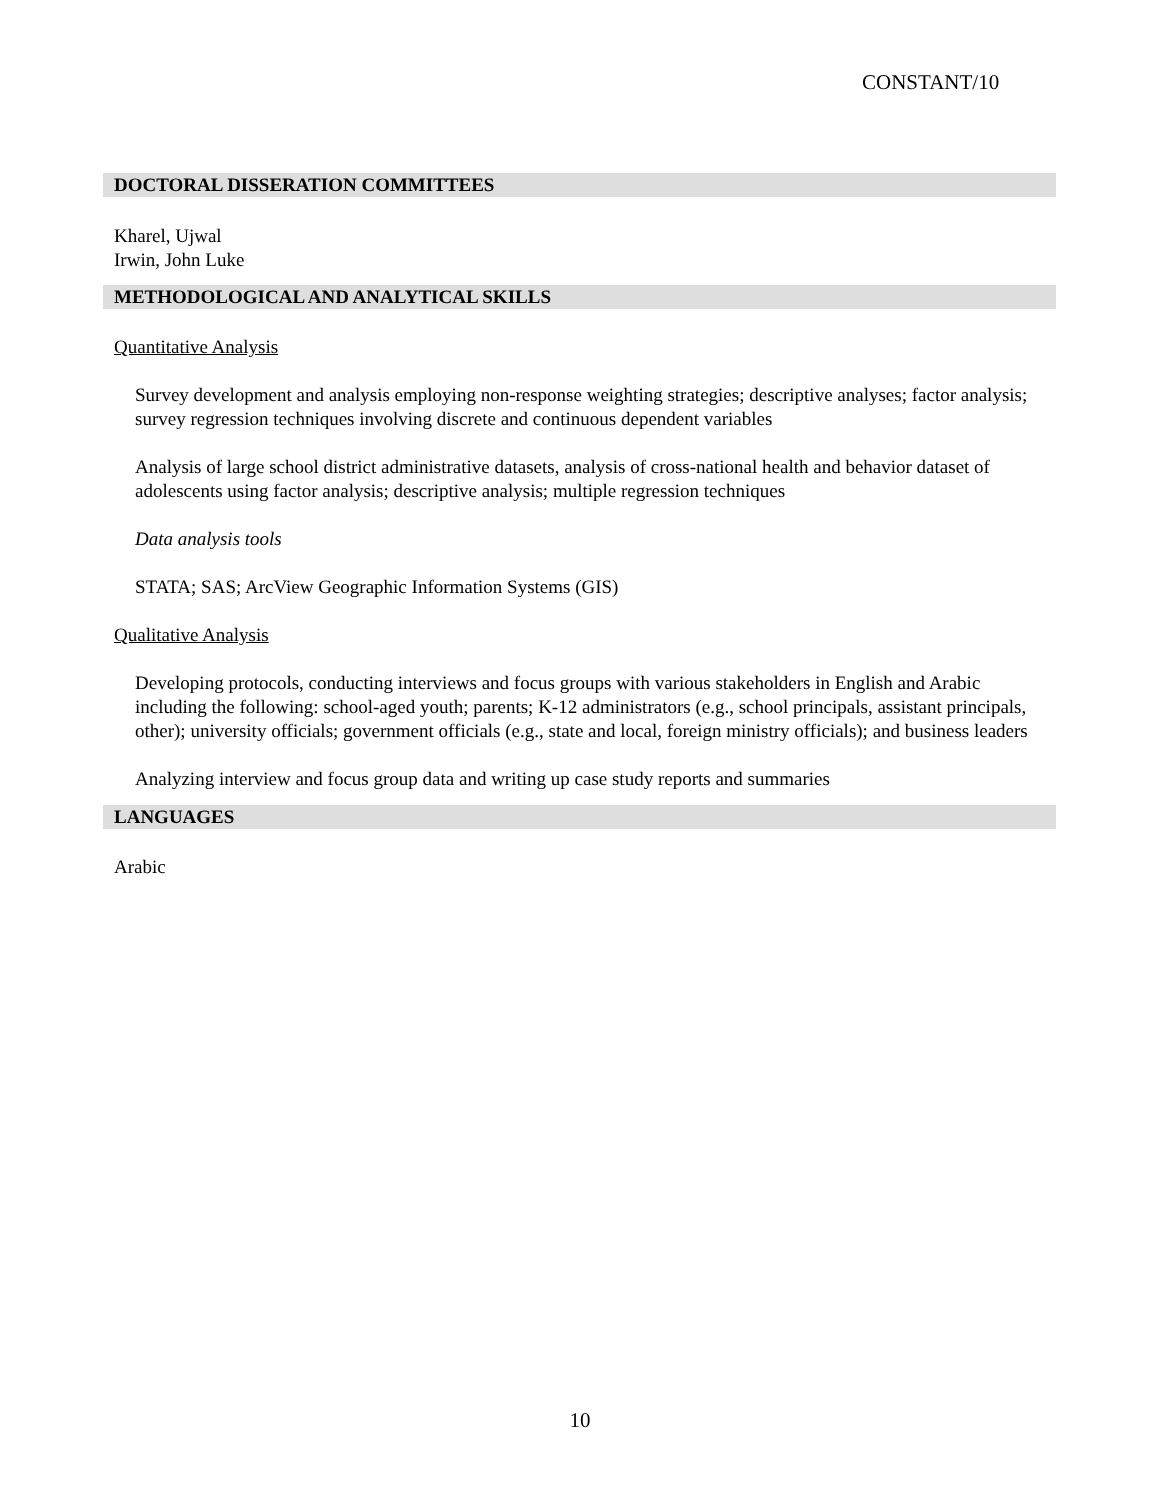CONSTANT/10
DOCTORAL DISSERATION COMMITTEES
Kharel, Ujwal
Irwin, John Luke
METHODOLOGICAL AND ANALYTICAL SKILLS
Quantitative Analysis
Survey development and analysis employing non-response weighting strategies; descriptive analyses; factor analysis; survey regression techniques involving discrete and continuous dependent variables
Analysis of large school district administrative datasets, analysis of cross-national health and behavior dataset of adolescents using factor analysis; descriptive analysis; multiple regression techniques
Data analysis tools
STATA; SAS; ArcView Geographic Information Systems (GIS)
Qualitative Analysis
Developing protocols, conducting interviews and focus groups with various stakeholders in English and Arabic including the following: school-aged youth; parents; K-12 administrators (e.g., school principals, assistant principals, other); university officials; government officials (e.g., state and local, foreign ministry officials); and business leaders
Analyzing interview and focus group data and writing up case study reports and summaries
LANGUAGES
Arabic
10